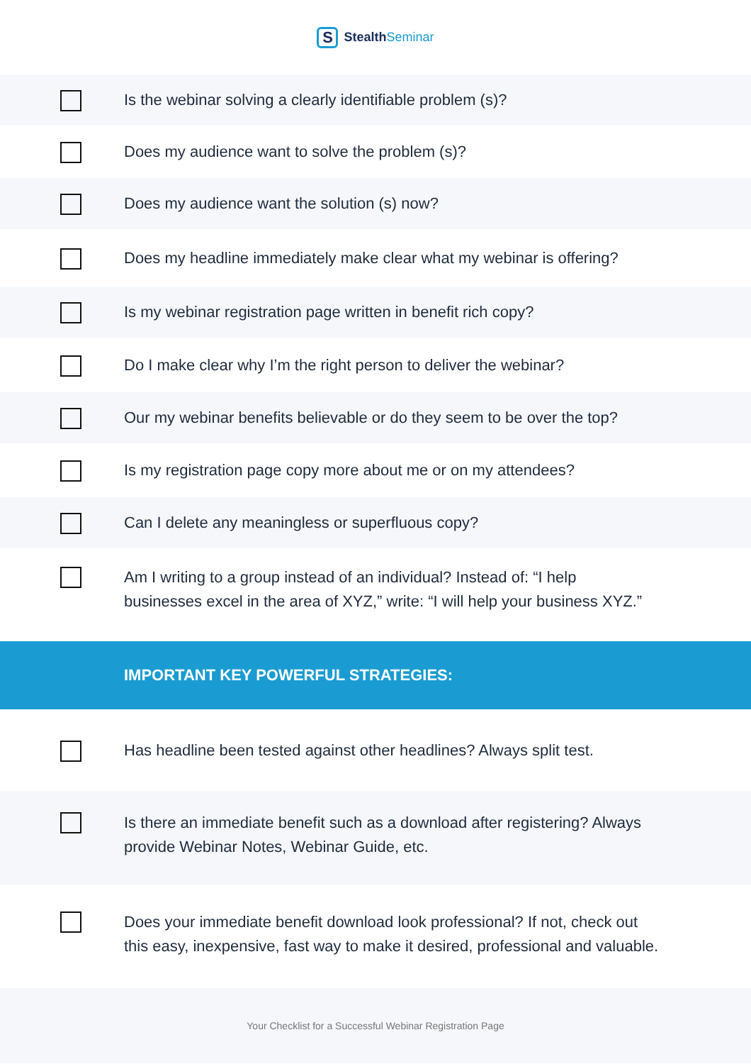S
Stealth Seminar
Is the webinar solving a clearly identifiable problem (s)?
Does my audience want to solve the problem (s)?
Does my audience want the solution (s) now?
Does my headline immediately make clear what my webinar is offering?
Is my webinar registration page written in benefit rich copy?
Do I make clear why I’m the right person to deliver the webinar?
Our my webinar benefits believable or do they seem to be over the top?
Is my registration page copy more about me or on my attendees?
Can I delete any meaningless or superfluous copy?
Am I writing to a group instead of an individual? Instead of: “I help
businesses excel in the area of XYZ,” write: “I will help your business XYZ.”
IMPORTANT KEY POWERFUL STRATEGIES:
Has headline been tested against other headlines? Always split test.
Is there an immediate benefit such as a download after registering? Always
provide Webinar Notes, Webinar Guide, etc.
Does your immediate benefit download look professional? If not, check out
this easy, inexpensive, fast way to make it desired, professional and valuable.
Your Checklist for a Successful Webinar Registration Page